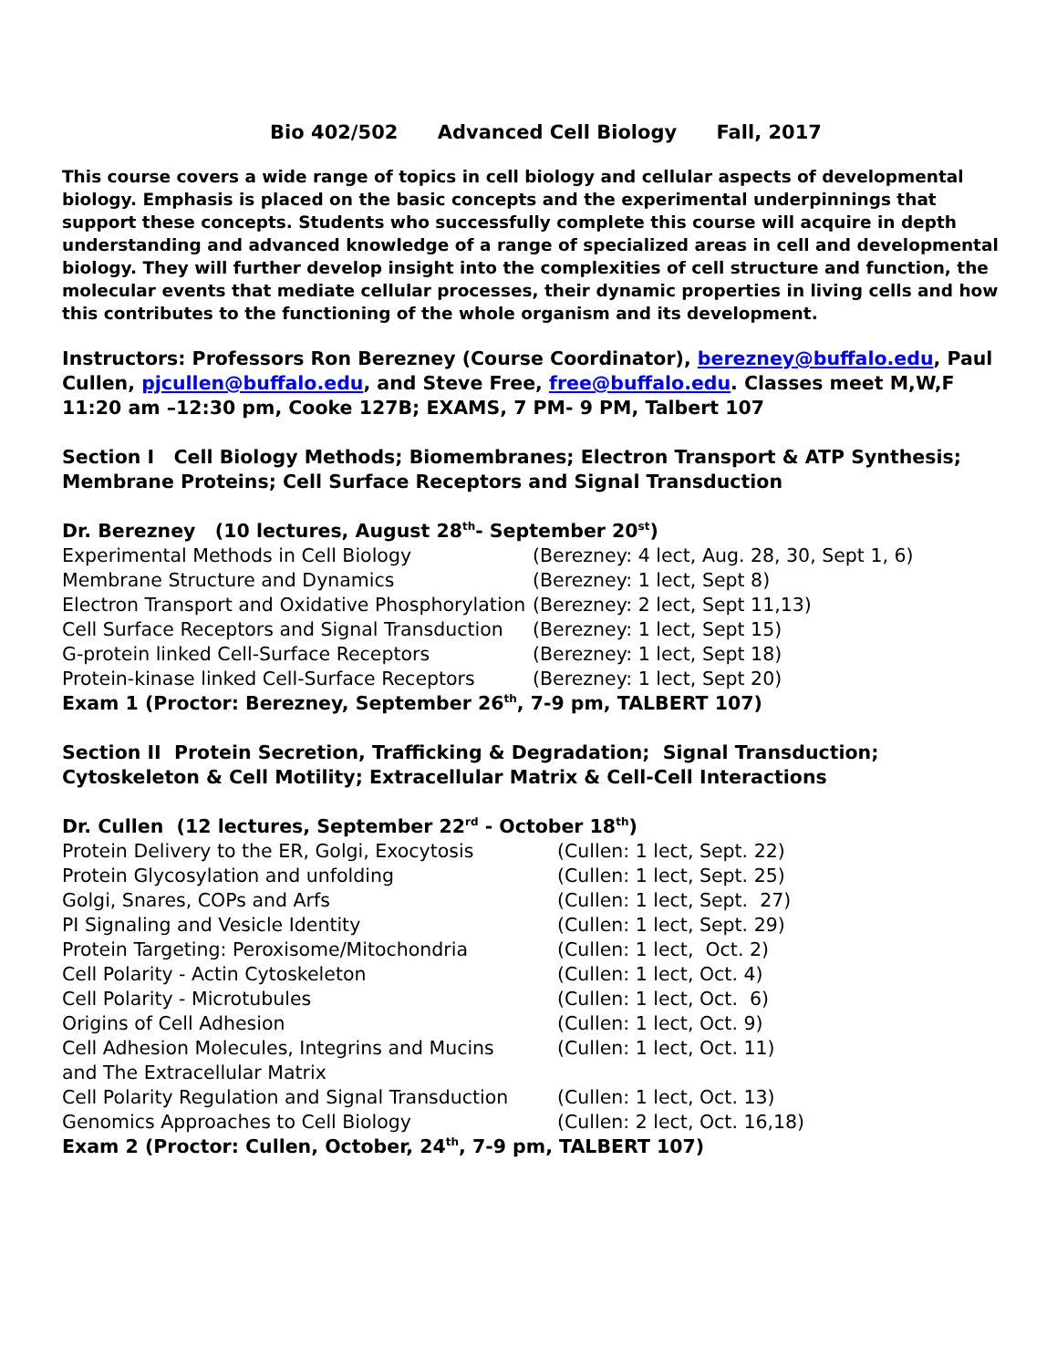Bio 402/502 Advanced Cell Biology Fall, 2017
This course covers a wide range of topics in cell biology and cellular aspects of developmental biology. Emphasis is placed on the basic concepts and the experimental underpinnings that support these concepts. Students who successfully complete this course will acquire in depth understanding and advanced knowledge of a range of specialized areas in cell and developmental biology. They will further develop insight into the complexities of cell structure and function, the molecular events that mediate cellular processes, their dynamic properties in living cells and how this contributes to the functioning of the whole organism and its development.
Instructors: Professors Ron Berezney (Course Coordinator), berezney@buffalo.edu, Paul Cullen, pjcullen@buffalo.edu, and Steve Free, free@buffalo.edu. Classes meet M,W,F 11:20 am –12:30 pm, Cooke 127B; EXAMS, 7 PM- 9 PM, Talbert 107
Section I Cell Biology Methods; Biomembranes; Electron Transport & ATP Synthesis; Membrane Proteins; Cell Surface Receptors and Signal Transduction
Dr. Berezney (10 lectures, August 28<sup>th</sup>- September 20<sup>st</sup>)
Experimental Methods in Cell Biology (Berezney: 4 lect, Aug. 28, 30, Sept 1, 6)
Membrane Structure and Dynamics (Berezney: 1 lect, Sept 8)
Electron Transport and Oxidative Phosphorylation (Berezney: 2 lect, Sept 11,13)
Cell Surface Receptors and Signal Transduction (Berezney: 1 lect, Sept 15)
G-protein linked Cell-Surface Receptors (Berezney: 1 lect, Sept 18)
Protein-kinase linked Cell-Surface Receptors (Berezney: 1 lect, Sept 20)
Exam 1 (Proctor: Berezney, September 26<sup>th</sup>, 7-9 pm, TALBERT 107)
Section II Protein Secretion, Trafficking & Degradation; Signal Transduction; Cytoskeleton & Cell Motility; Extracellular Matrix & Cell-Cell Interactions
Dr. Cullen (12 lectures, September 22<sup>rd</sup> - October 18<sup>th</sup>)
Protein Delivery to the ER, Golgi, Exocytosis (Cullen: 1 lect, Sept. 22)
Protein Glycosylation and unfolding (Cullen: 1 lect, Sept. 25)
Golgi, Snares, COPs and Arfs (Cullen: 1 lect, Sept. 27)
PI Signaling and Vesicle Identity (Cullen: 1 lect, Sept. 29)
Protein Targeting: Peroxisome/Mitochondria (Cullen: 1 lect, Oct. 2)
Cell Polarity - Actin Cytoskeleton (Cullen: 1 lect, Oct. 4)
Cell Polarity - Microtubules (Cullen: 1 lect, Oct. 6)
Origins of Cell Adhesion (Cullen: 1 lect, Oct. 9)
Cell Adhesion Molecules, Integrins and Mucins
and The Extracellular Matrix (Cullen: 1 lect, Oct. 11)
Cell Polarity Regulation and Signal Transduction (Cullen: 1 lect, Oct. 13)
Genomics Approaches to Cell Biology (Cullen: 2 lect, Oct. 16,18)
Exam 2 (Proctor: Cullen, October, 24<sup>th</sup>, 7-9 pm, TALBERT 107)